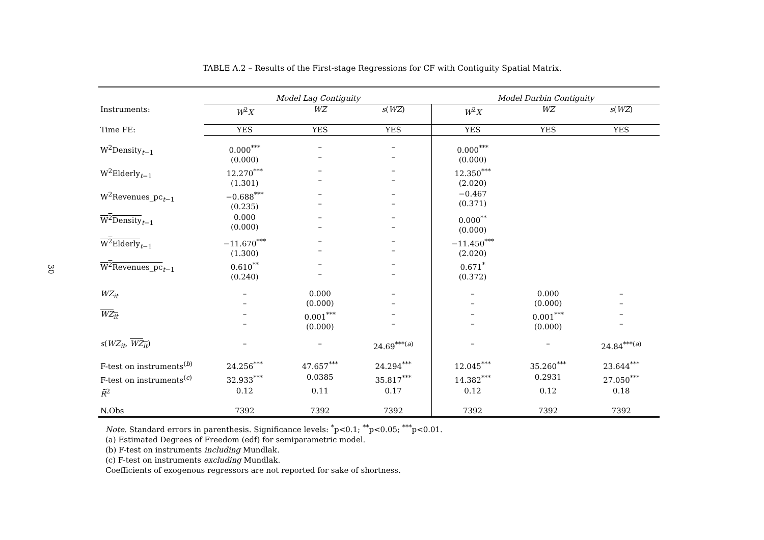30
TABLE A.2 – Results of the First-stage Regressions for CF with Contiguity Spatial Matrix.
| | Model Lag Contiguity | | | Model Durbin Contiguity | | |
| --- | --- | --- | --- | --- | --- | --- |
| Instruments: | W<sup>2</sup> X | WZ | s ( WZ ) | W<sup>2</sup> X | WZ | s ( WZ ) |
| Time FE: | YES | YES | YES | YES | YES | YES |
| W<sup>2</sup>Density<sub>t−1</sub> | 0.000<sup>***</sup> (0.000) | – – | – – | 0.000<sup>***</sup> (0.000) | | |
| W<sup>2</sup>Elderly<sub>t−1</sub> | 12.270<sup>***</sup> (1.301) | – – | – – | 12.350<sup>***</sup> (2.020) | | |
| W<sup>2</sup>Revenues_pc<sub>t−1</sub> | −0.688<sup>***</sup> (0.235) | – – | – – | −0.467 (0.371) | | |
| W<sup>2</sup>Density<sub>t−1</sub> | 0.000 (0.000) | – – | – – | 0.000<sup>**</sup> (0.000) | | |
| W<sup>2</sup>Elderly<sub>t−1</sub> | −11.670<sup>***</sup> (1.300) | – – | – – | −11.450<sup>***</sup> (2.020) | | |
| W<sup>2</sup>Revenues_pc<sub>t−1</sub> | 0.610<sup>**</sup> (0.240) | – – | – – | 0.671<sup>*</sup> (0.372) | | |
| WZ<sub>it</sub> | – – | 0.000 (0.000) | – – | – – | 0.000 (0.000) | – – |
| WZ<sub>it</sub> | – – | 0.001<sup>***</sup> (0.000) | – – | – – | 0.001<sup>***</sup> (0.000) | – – |
| s ( WZ<sub>it</sub> , WZ<sub>it</sub> ) | – | – | 24.69<sup>***(a)</sup> | – | – | 24.84<sup>***(a)</sup> |
| F-test on instruments<sup>(b)</sup> | 24.256<sup>***</sup> | 47.657<sup>***</sup> | 24.294<sup>***</sup> | 12.045<sup>***</sup> | 35.260<sup>***</sup> | 23.644<sup>***</sup> |
| F-test on instruments<sup>(c)</sup> | 32.933<sup>***</sup> | 0.0385 | 35.817<sup>***</sup> | 14.382<sup>***</sup> | 0.2931 | 27.050<sup>***</sup> |
| R̄<sup>2</sup> | 0.12 | 0.11 | 0.17 | 0.12 | 0.12 | 0.18 |
| N.Obs | 7392 | 7392 | 7392 | 7392 | 7392 | 7392 |
Note. Standard errors in parenthesis. Significance levels: <sup>*</sup>p<0.1; <sup>**</sup>p<0.05; <sup>***</sup>p<0.01.
(a) Estimated Degrees of Freedom (edf) for semiparametric model.
(b) F-test on instruments including Mundlak.
(c) F-test on instruments excluding Mundlak.
Coefficients of exogenous regressors are not reported for sake of shortness.